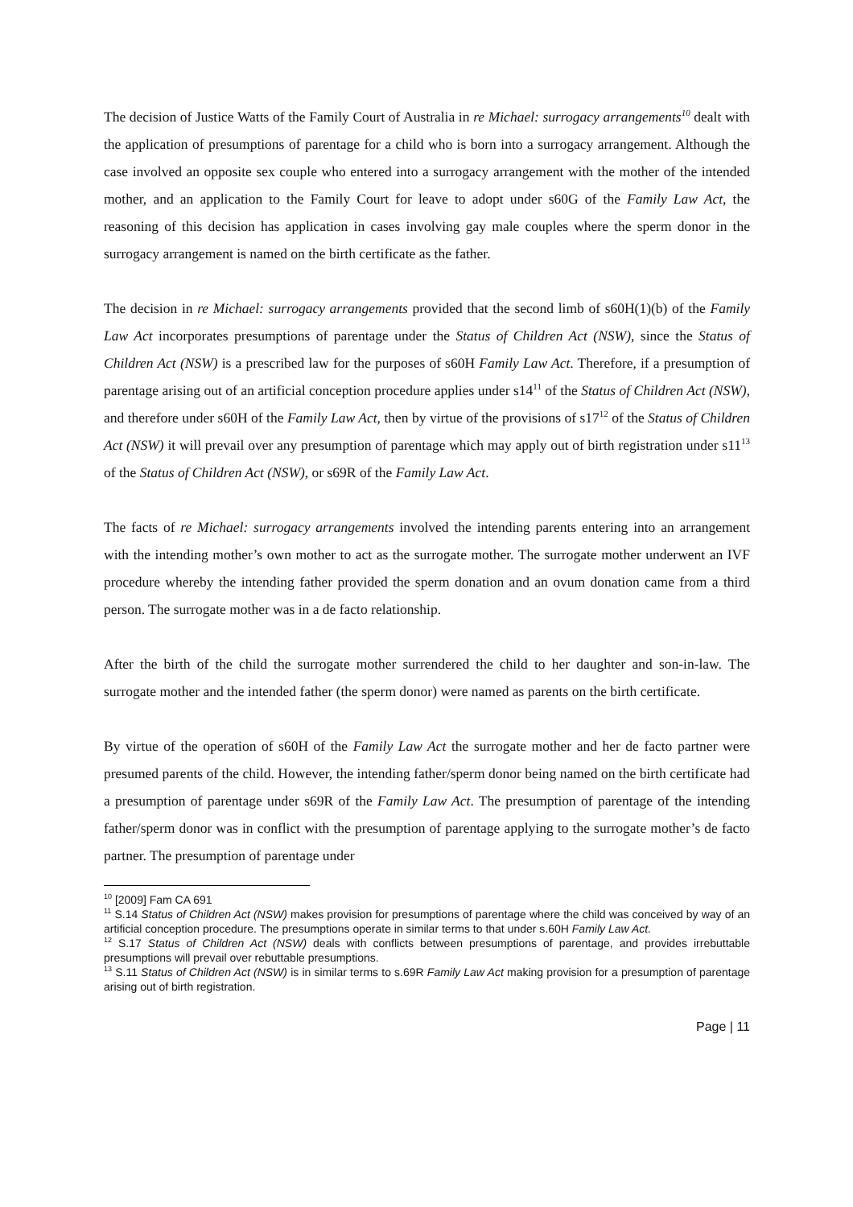The decision of Justice Watts of the Family Court of Australia in re Michael: surrogacy arrangements<sup>10</sup> dealt with the application of presumptions of parentage for a child who is born into a surrogacy arrangement. Although the case involved an opposite sex couple who entered into a surrogacy arrangement with the mother of the intended mother, and an application to the Family Court for leave to adopt under s60G of the Family Law Act, the reasoning of this decision has application in cases involving gay male couples where the sperm donor in the surrogacy arrangement is named on the birth certificate as the father.
The decision in re Michael: surrogacy arrangements provided that the second limb of s60H(1)(b) of the Family Law Act incorporates presumptions of parentage under the Status of Children Act (NSW), since the Status of Children Act (NSW) is a prescribed law for the purposes of s60H Family Law Act. Therefore, if a presumption of parentage arising out of an artificial conception procedure applies under s14<sup>11</sup> of the Status of Children Act (NSW), and therefore under s60H of the Family Law Act, then by virtue of the provisions of s17<sup>12</sup> of the Status of Children Act (NSW) it will prevail over any presumption of parentage which may apply out of birth registration under s11<sup>13</sup> of the Status of Children Act (NSW), or s69R of the Family Law Act.
The facts of re Michael: surrogacy arrangements involved the intending parents entering into an arrangement with the intending mother’s own mother to act as the surrogate mother. The surrogate mother underwent an IVF procedure whereby the intending father provided the sperm donation and an ovum donation came from a third person. The surrogate mother was in a de facto relationship.
After the birth of the child the surrogate mother surrendered the child to her daughter and son-in-law. The surrogate mother and the intended father (the sperm donor) were named as parents on the birth certificate.
By virtue of the operation of s60H of the Family Law Act the surrogate mother and her de facto partner were presumed parents of the child. However, the intending father/sperm donor being named on the birth certificate had a presumption of parentage under s69R of the Family Law Act. The presumption of parentage of the intending father/sperm donor was in conflict with the presumption of parentage applying to the surrogate mother’s de facto partner. The presumption of parentage under
<sup>10</sup> [2009] Fam CA 691
<sup>11</sup> S.14 Status of Children Act (NSW) makes provision for presumptions of parentage where the child was conceived by way of an artificial conception procedure. The presumptions operate in similar terms to that under s.60H Family Law Act.
<sup>12</sup> S.17 Status of Children Act (NSW) deals with conflicts between presumptions of parentage, and provides irrebuttable presumptions will prevail over rebuttable presumptions.
<sup>13</sup> S.11 Status of Children Act (NSW) is in similar terms to s.69R Family Law Act making provision for a presumption of parentage arising out of birth registration.
Page | 11